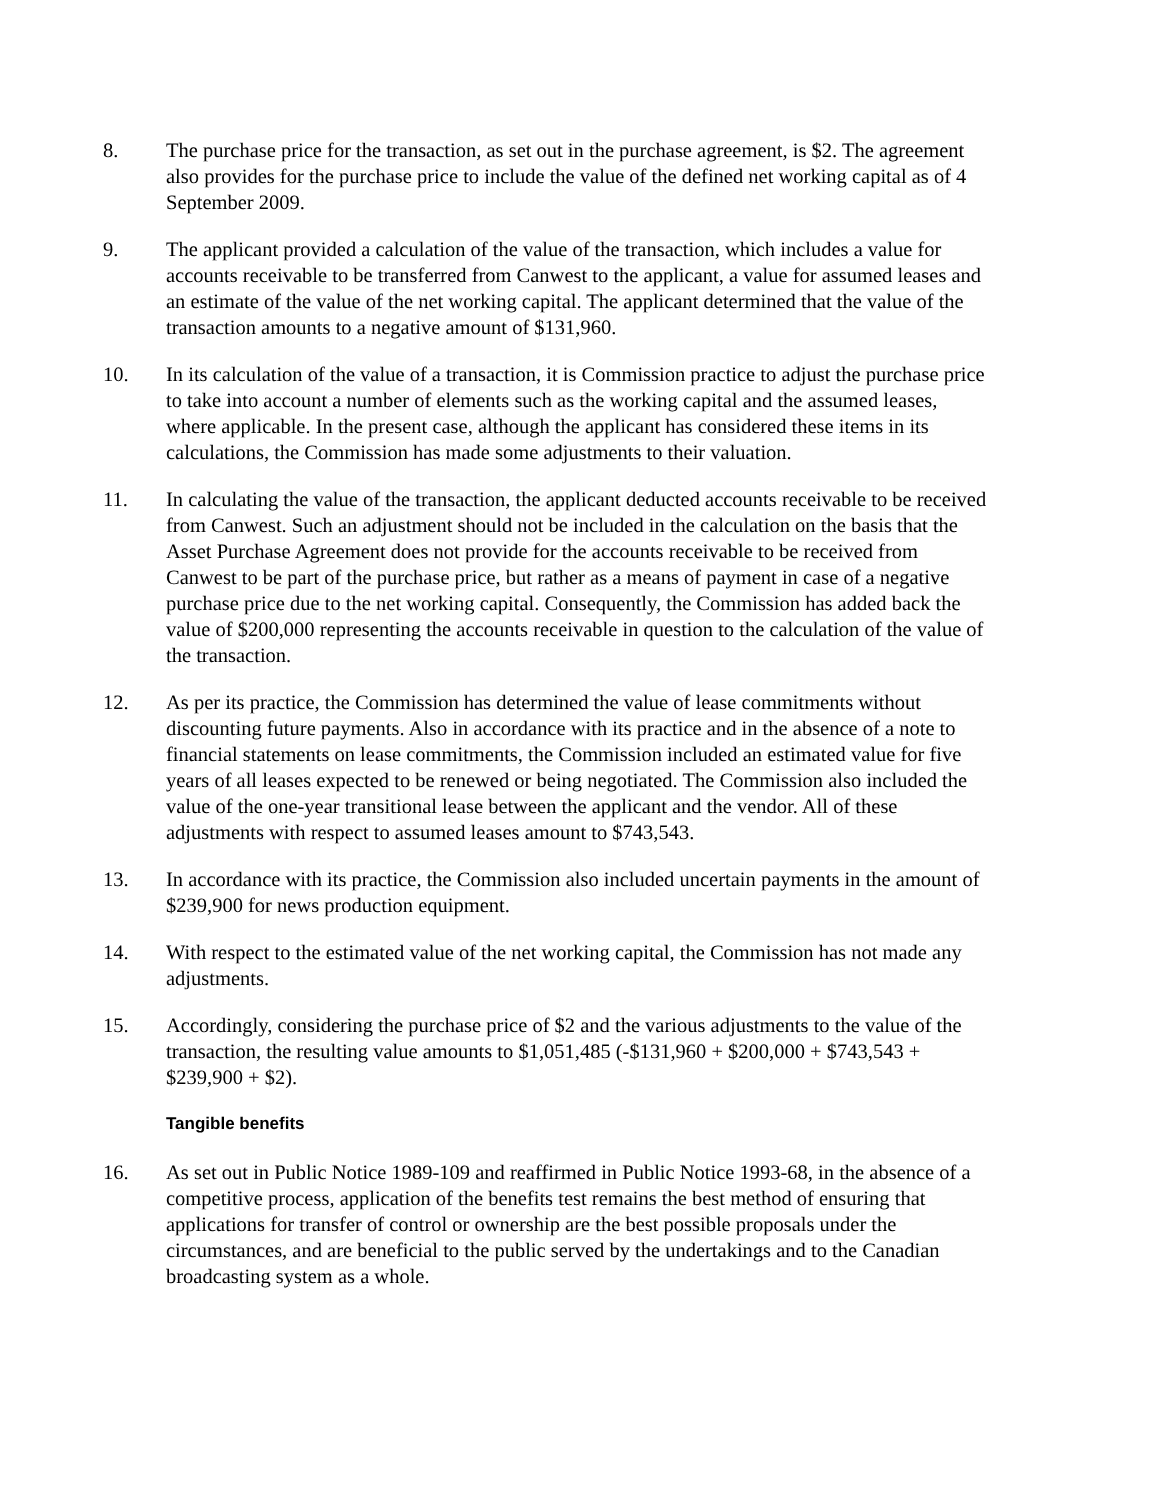8. The purchase price for the transaction, as set out in the purchase agreement, is $2. The agreement also provides for the purchase price to include the value of the defined net working capital as of 4 September 2009.
9. The applicant provided a calculation of the value of the transaction, which includes a value for accounts receivable to be transferred from Canwest to the applicant, a value for assumed leases and an estimate of the value of the net working capital. The applicant determined that the value of the transaction amounts to a negative amount of $131,960.
10. In its calculation of the value of a transaction, it is Commission practice to adjust the purchase price to take into account a number of elements such as the working capital and the assumed leases, where applicable. In the present case, although the applicant has considered these items in its calculations, the Commission has made some adjustments to their valuation.
11. In calculating the value of the transaction, the applicant deducted accounts receivable to be received from Canwest. Such an adjustment should not be included in the calculation on the basis that the Asset Purchase Agreement does not provide for the accounts receivable to be received from Canwest to be part of the purchase price, but rather as a means of payment in case of a negative purchase price due to the net working capital. Consequently, the Commission has added back the value of $200,000 representing the accounts receivable in question to the calculation of the value of the transaction.
12. As per its practice, the Commission has determined the value of lease commitments without discounting future payments. Also in accordance with its practice and in the absence of a note to financial statements on lease commitments, the Commission included an estimated value for five years of all leases expected to be renewed or being negotiated. The Commission also included the value of the one-year transitional lease between the applicant and the vendor. All of these adjustments with respect to assumed leases amount to $743,543.
13. In accordance with its practice, the Commission also included uncertain payments in the amount of $239,900 for news production equipment.
14. With respect to the estimated value of the net working capital, the Commission has not made any adjustments.
15. Accordingly, considering the purchase price of $2 and the various adjustments to the value of the transaction, the resulting value amounts to $1,051,485 (-$131,960 + $200,000 + $743,543 + $239,900 + $2).
Tangible benefits
16. As set out in Public Notice 1989-109 and reaffirmed in Public Notice 1993-68, in the absence of a competitive process, application of the benefits test remains the best method of ensuring that applications for transfer of control or ownership are the best possible proposals under the circumstances, and are beneficial to the public served by the undertakings and to the Canadian broadcasting system as a whole.